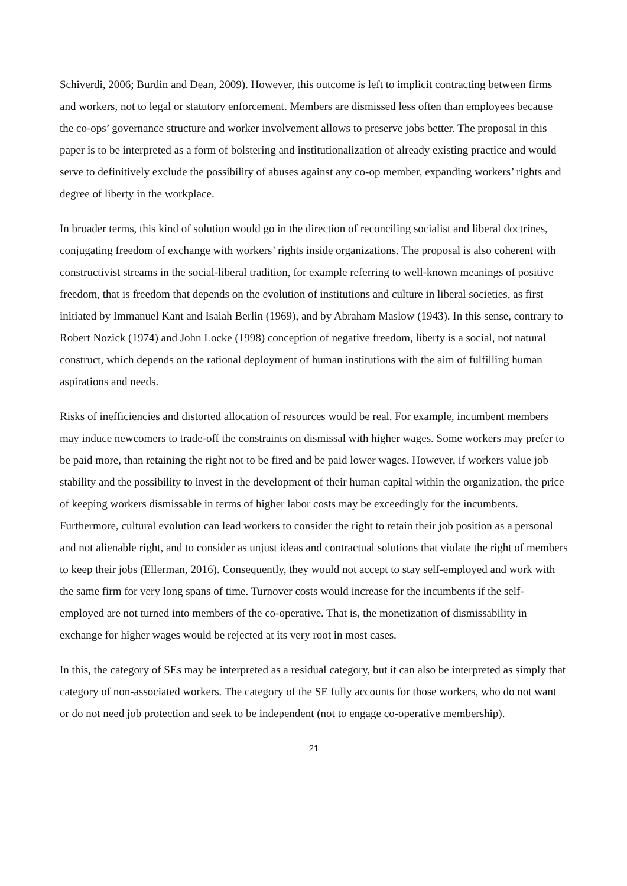Schiverdi, 2006; Burdin and Dean, 2009). However, this outcome is left to implicit contracting between firms and workers, not to legal or statutory enforcement. Members are dismissed less often than employees because the co-ops’ governance structure and worker involvement allows to preserve jobs better. The proposal in this paper is to be interpreted as a form of bolstering and institutionalization of already existing practice and would serve to definitively exclude the possibility of abuses against any co-op member, expanding workers’ rights and degree of liberty in the workplace.
In broader terms, this kind of solution would go in the direction of reconciling socialist and liberal doctrines, conjugating freedom of exchange with workers’ rights inside organizations. The proposal is also coherent with constructivist streams in the social-liberal tradition, for example referring to well-known meanings of positive freedom, that is freedom that depends on the evolution of institutions and culture in liberal societies, as first initiated by Immanuel Kant and Isaiah Berlin (1969), and by Abraham Maslow (1943). In this sense, contrary to Robert Nozick (1974) and John Locke (1998) conception of negative freedom, liberty is a social, not natural construct, which depends on the rational deployment of human institutions with the aim of fulfilling human aspirations and needs.
Risks of inefficiencies and distorted allocation of resources would be real. For example, incumbent members may induce newcomers to trade-off the constraints on dismissal with higher wages. Some workers may prefer to be paid more, than retaining the right not to be fired and be paid lower wages. However, if workers value job stability and the possibility to invest in the development of their human capital within the organization, the price of keeping workers dismissable in terms of higher labor costs may be exceedingly for the incumbents. Furthermore, cultural evolution can lead workers to consider the right to retain their job position as a personal and not alienable right, and to consider as unjust ideas and contractual solutions that violate the right of members to keep their jobs (Ellerman, 2016). Consequently, they would not accept to stay self-employed and work with the same firm for very long spans of time. Turnover costs would increase for the incumbents if the self-employed are not turned into members of the co-operative. That is, the monetization of dismissability in exchange for higher wages would be rejected at its very root in most cases.
In this, the category of SEs may be interpreted as a residual category, but it can also be interpreted as simply that category of non-associated workers. The category of the SE fully accounts for those workers, who do not want or do not need job protection and seek to be independent (not to engage co-operative membership).
21